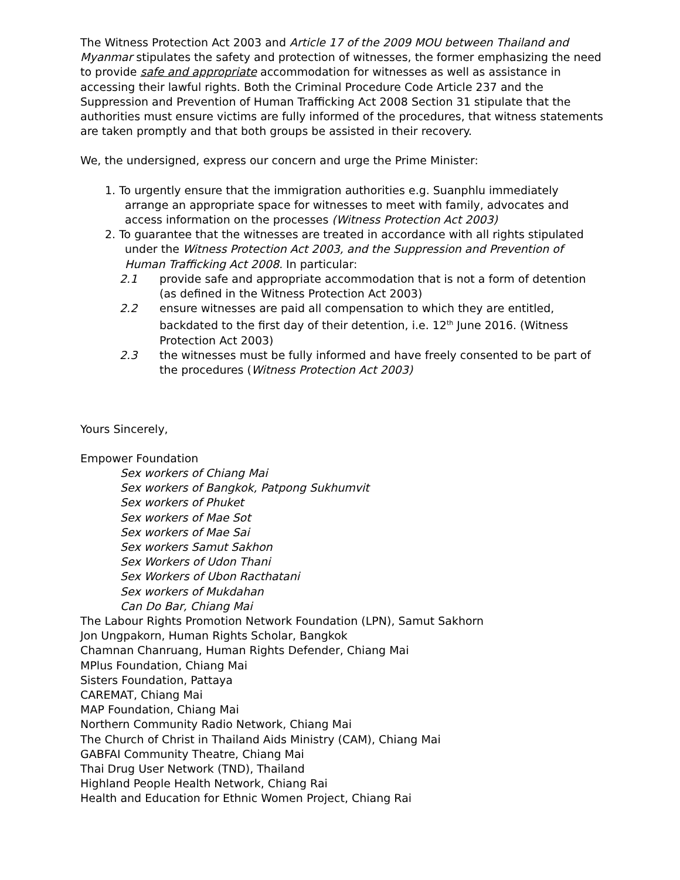The Witness Protection Act 2003 and Article 17 of the 2009 MOU between Thailand and Myanmar stipulates the safety and protection of witnesses, the former emphasizing the need to provide safe and appropriate accommodation for witnesses as well as assistance in accessing their lawful rights. Both the Criminal Procedure Code Article 237 and the Suppression and Prevention of Human Trafficking Act 2008 Section 31 stipulate that the authorities must ensure victims are fully informed of the procedures, that witness statements are taken promptly and that both groups be assisted in their recovery.
We, the undersigned, express our concern and urge the Prime Minister:
1. To urgently ensure that the immigration authorities e.g. Suanphlu immediately arrange an appropriate space for witnesses to meet with family, advocates and access information on the processes (Witness Protection Act 2003)
2. To guarantee that the witnesses are treated in accordance with all rights stipulated under the Witness Protection Act 2003, and the Suppression and Prevention of Human Trafficking Act 2008. In particular:
2.1 provide safe and appropriate accommodation that is not a form of detention (as defined in the Witness Protection Act 2003)
2.2 ensure witnesses are paid all compensation to which they are entitled, backdated to the first day of their detention, i.e. 12<sup>th</sup> June 2016. (Witness Protection Act 2003)
2.3 the witnesses must be fully informed and have freely consented to be part of the procedures (Witness Protection Act 2003)
Yours Sincerely,
Empower Foundation
Sex workers of Chiang Mai
Sex workers of Bangkok, Patpong Sukhumvit
Sex workers of Phuket
Sex workers of Mae Sot
Sex workers of Mae Sai
Sex workers Samut Sakhon
Sex Workers of Udon Thani
Sex Workers of Ubon Racthatani
Sex workers of Mukdahan
Can Do Bar, Chiang Mai
The Labour Rights Promotion Network Foundation (LPN), Samut Sakhorn
Jon Ungpakorn, Human Rights Scholar, Bangkok
Chamnan Chanruang, Human Rights Defender, Chiang Mai
MPlus Foundation, Chiang Mai
Sisters Foundation, Pattaya
CAREMAT, Chiang Mai
MAP Foundation, Chiang Mai
Northern Community Radio Network, Chiang Mai
The Church of Christ in Thailand Aids Ministry (CAM), Chiang Mai
GABFAI Community Theatre, Chiang Mai
Thai Drug User Network (TND), Thailand
Highland People Health Network, Chiang Rai
Health and Education for Ethnic Women Project, Chiang Rai